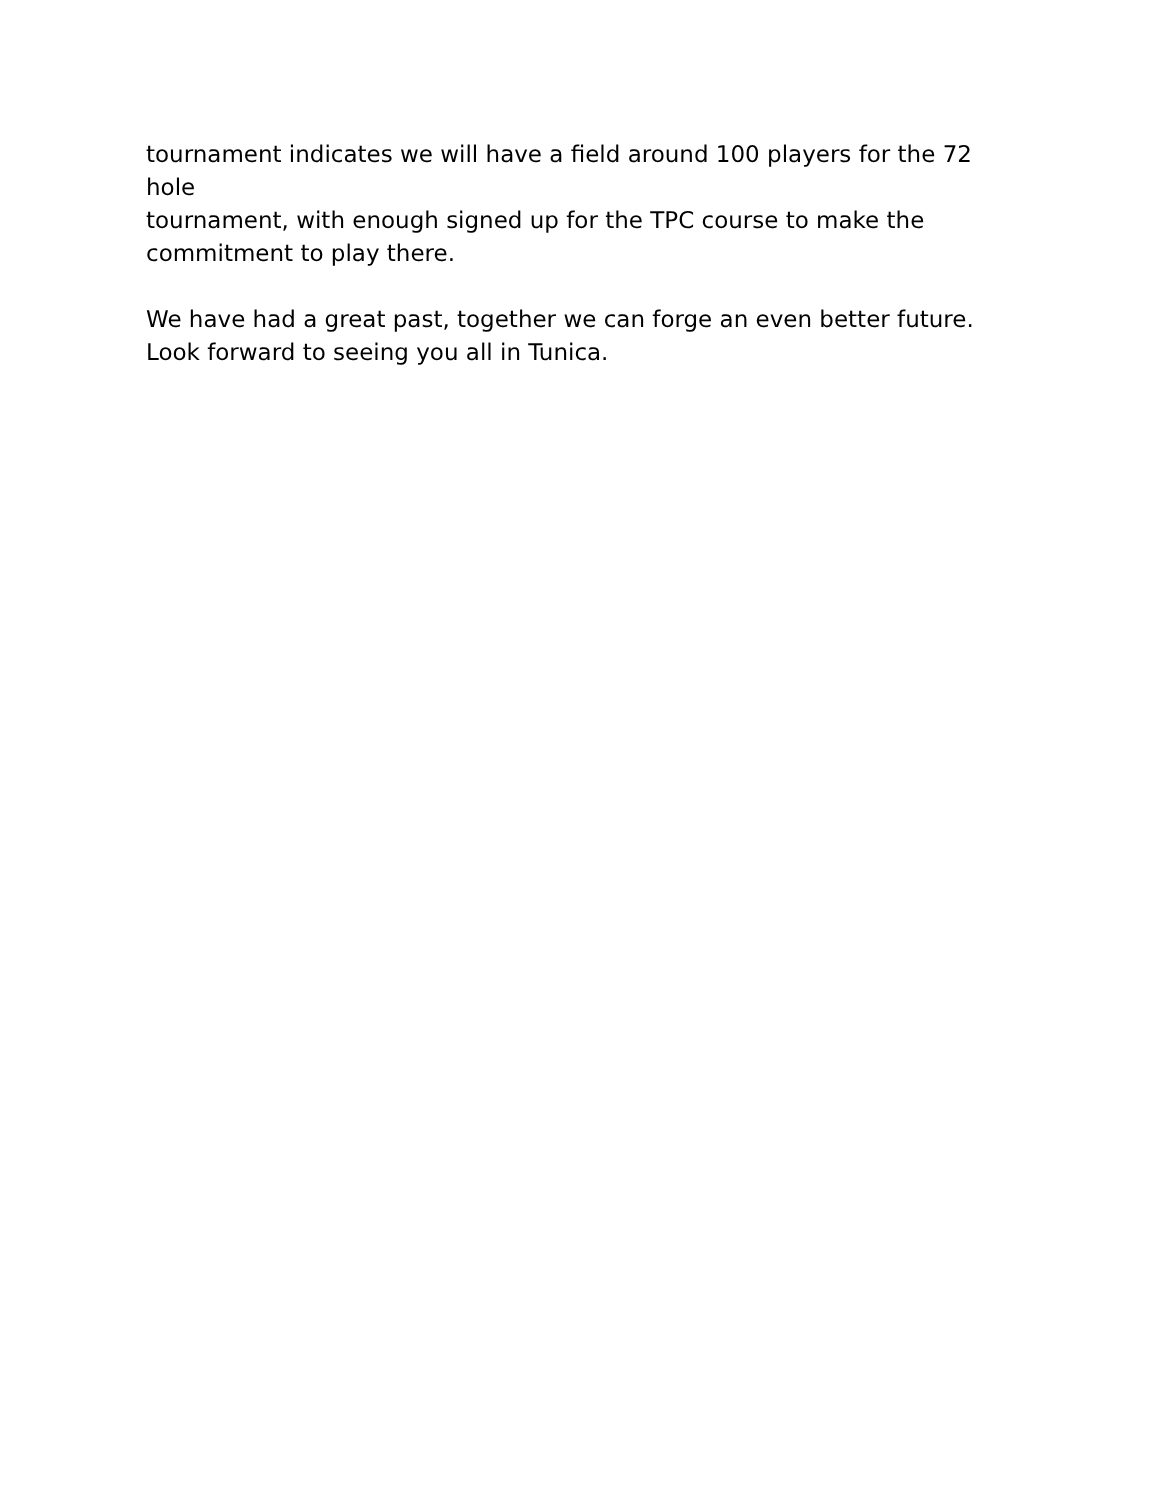tournament indicates we will have a field around 100 players for the 72 hole
tournament, with enough signed up for the TPC course to make the
commitment to play there.
We have had a great past, together we can forge an even better future.
Look forward to seeing you all in Tunica.